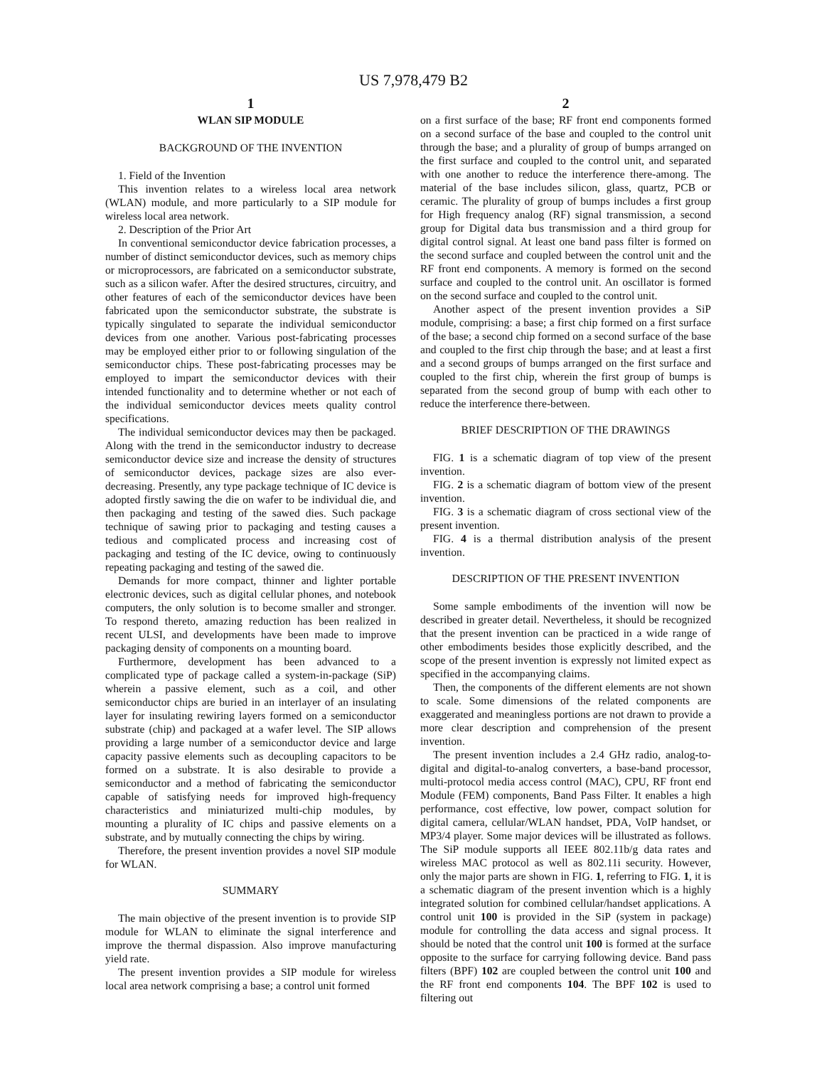US 7,978,479 B2
1
WLAN SIP MODULE
BACKGROUND OF THE INVENTION
1. Field of the Invention
This invention relates to a wireless local area network (WLAN) module, and more particularly to a SIP module for wireless local area network.
2. Description of the Prior Art
In conventional semiconductor device fabrication processes, a number of distinct semiconductor devices, such as memory chips or microprocessors, are fabricated on a semiconductor substrate, such as a silicon wafer. After the desired structures, circuitry, and other features of each of the semiconductor devices have been fabricated upon the semiconductor substrate, the substrate is typically singulated to separate the individual semiconductor devices from one another. Various post-fabricating processes may be employed either prior to or following singulation of the semiconductor chips. These post-fabricating processes may be employed to impart the semiconductor devices with their intended functionality and to determine whether or not each of the individual semiconductor devices meets quality control specifications.
The individual semiconductor devices may then be packaged. Along with the trend in the semiconductor industry to decrease semiconductor device size and increase the density of structures of semiconductor devices, package sizes are also ever-decreasing. Presently, any type package technique of IC device is adopted firstly sawing the die on wafer to be individual die, and then packaging and testing of the sawed dies. Such package technique of sawing prior to packaging and testing causes a tedious and complicated process and increasing cost of packaging and testing of the IC device, owing to continuously repeating packaging and testing of the sawed die.
Demands for more compact, thinner and lighter portable electronic devices, such as digital cellular phones, and notebook computers, the only solution is to become smaller and stronger. To respond thereto, amazing reduction has been realized in recent ULSI, and developments have been made to improve packaging density of components on a mounting board.
Furthermore, development has been advanced to a complicated type of package called a system-in-package (SiP) wherein a passive element, such as a coil, and other semiconductor chips are buried in an interlayer of an insulating layer for insulating rewiring layers formed on a semiconductor substrate (chip) and packaged at a wafer level. The SIP allows providing a large number of a semiconductor device and large capacity passive elements such as decoupling capacitors to be formed on a substrate. It is also desirable to provide a semiconductor and a method of fabricating the semiconductor capable of satisfying needs for improved high-frequency characteristics and miniaturized multi-chip modules, by mounting a plurality of IC chips and passive elements on a substrate, and by mutually connecting the chips by wiring.
Therefore, the present invention provides a novel SIP module for WLAN.
SUMMARY
The main objective of the present invention is to provide SIP module for WLAN to eliminate the signal interference and improve the thermal dispassion. Also improve manufacturing yield rate.
The present invention provides a SIP module for wireless local area network comprising a base; a control unit formed
2
on a first surface of the base; RF front end components formed on a second surface of the base and coupled to the control unit through the base; and a plurality of group of bumps arranged on the first surface and coupled to the control unit, and separated with one another to reduce the interference there-among. The material of the base includes silicon, glass, quartz, PCB or ceramic. The plurality of group of bumps includes a first group for High frequency analog (RF) signal transmission, a second group for Digital data bus transmission and a third group for digital control signal. At least one band pass filter is formed on the second surface and coupled between the control unit and the RF front end components. A memory is formed on the second surface and coupled to the control unit. An oscillator is formed on the second surface and coupled to the control unit.
Another aspect of the present invention provides a SiP module, comprising: a base; a first chip formed on a first surface of the base; a second chip formed on a second surface of the base and coupled to the first chip through the base; and at least a first and a second groups of bumps arranged on the first surface and coupled to the first chip, wherein the first group of bumps is separated from the second group of bump with each other to reduce the interference there-between.
BRIEF DESCRIPTION OF THE DRAWINGS
FIG. 1 is a schematic diagram of top view of the present invention.
FIG. 2 is a schematic diagram of bottom view of the present invention.
FIG. 3 is a schematic diagram of cross sectional view of the present invention.
FIG. 4 is a thermal distribution analysis of the present invention.
DESCRIPTION OF THE PRESENT INVENTION
Some sample embodiments of the invention will now be described in greater detail. Nevertheless, it should be recognized that the present invention can be practiced in a wide range of other embodiments besides those explicitly described, and the scope of the present invention is expressly not limited expect as specified in the accompanying claims.
Then, the components of the different elements are not shown to scale. Some dimensions of the related components are exaggerated and meaningless portions are not drawn to provide a more clear description and comprehension of the present invention.
The present invention includes a 2.4 GHz radio, analog-to-digital and digital-to-analog converters, a base-band processor, multi-protocol media access control (MAC), CPU, RF front end Module (FEM) components, Band Pass Filter. It enables a high performance, cost effective, low power, compact solution for digital camera, cellular/WLAN handset, PDA, VoIP handset, or MP3/4 player. Some major devices will be illustrated as follows. The SiP module supports all IEEE 802.11b/g data rates and wireless MAC protocol as well as 802.11i security. However, only the major parts are shown in FIG. 1, referring to FIG. 1, it is a schematic diagram of the present invention which is a highly integrated solution for combined cellular/handset applications. A control unit 100 is provided in the SiP (system in package) module for controlling the data access and signal process. It should be noted that the control unit 100 is formed at the surface opposite to the surface for carrying following device. Band pass filters (BPF) 102 are coupled between the control unit 100 and the RF front end components 104. The BPF 102 is used to filtering out